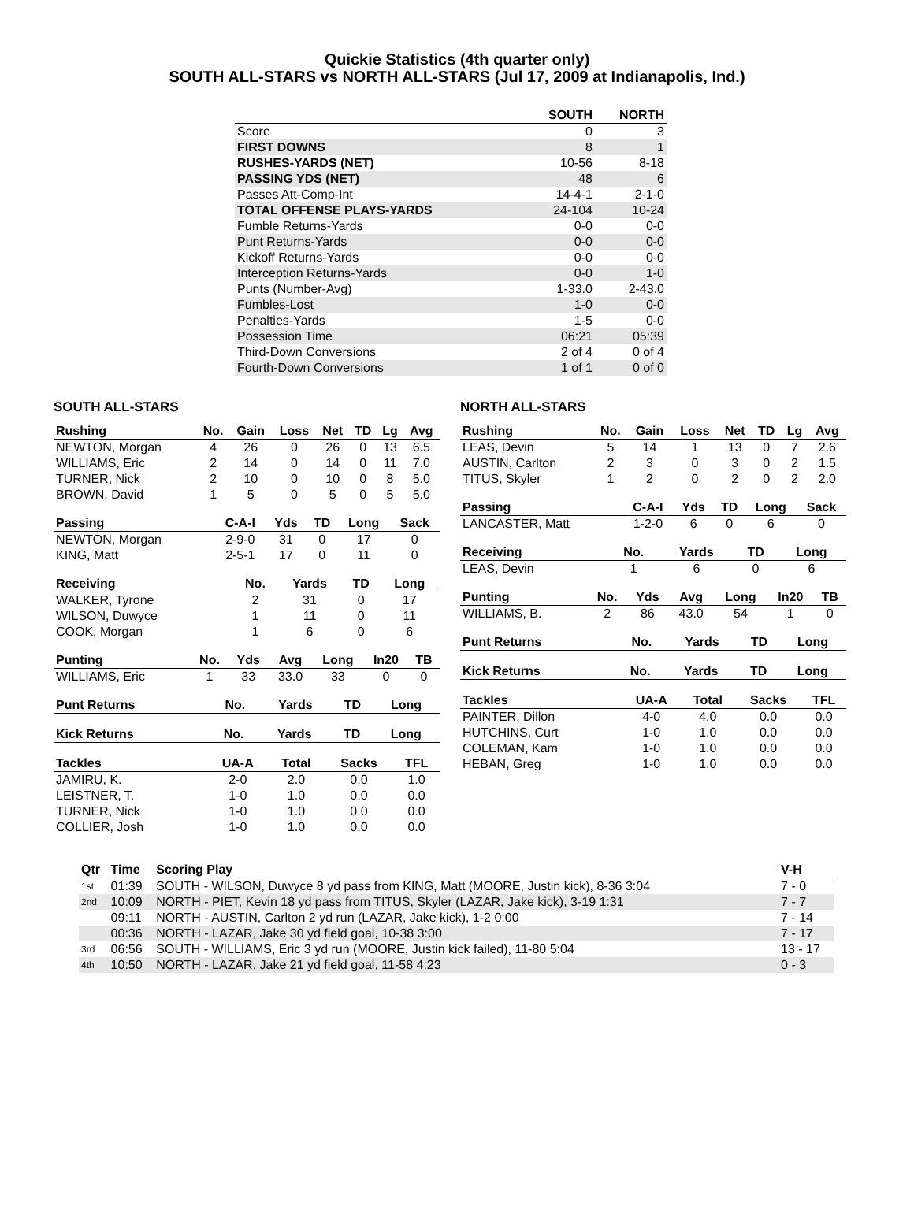Quickie Statistics (4th quarter only)
SOUTH ALL-STARS vs NORTH ALL-STARS (Jul 17, 2009 at Indianapolis, Ind.)
| | SOUTH | NORTH |
| --- | --- | --- |
| Score | 0 | 3 |
| FIRST DOWNS | 8 | 1 |
| RUSHES-YARDS (NET) | 10-56 | 8-18 |
| PASSING YDS (NET) | 48 | 6 |
| Passes Att-Comp-Int | 14-4-1 | 2-1-0 |
| TOTAL OFFENSE PLAYS-YARDS | 24-104 | 10-24 |
| Fumble Returns-Yards | 0-0 | 0-0 |
| Punt Returns-Yards | 0-0 | 0-0 |
| Kickoff Returns-Yards | 0-0 | 0-0 |
| Interception Returns-Yards | 0-0 | 1-0 |
| Punts (Number-Avg) | 1-33.0 | 2-43.0 |
| Fumbles-Lost | 1-0 | 0-0 |
| Penalties-Yards | 1-5 | 0-0 |
| Possession Time | 06:21 | 05:39 |
| Third-Down Conversions | 2 of 4 | 0 of 4 |
| Fourth-Down Conversions | 1 of 1 | 0 of 0 |
SOUTH ALL-STARS
| Rushing | No. | Gain | Loss | Net | TD | Lg | Avg |
| --- | --- | --- | --- | --- | --- | --- | --- |
| NEWTON, Morgan | 4 | 26 | 0 | 26 | 0 | 13 | 6.5 |
| WILLIAMS, Eric | 2 | 14 | 0 | 14 | 0 | 11 | 7.0 |
| TURNER, Nick | 2 | 10 | 0 | 10 | 0 | 8 | 5.0 |
| BROWN, David | 1 | 5 | 0 | 5 | 0 | 5 | 5.0 |
| Passing | C-A-I | Yds | TD | Long | Sack |
| --- | --- | --- | --- | --- | --- |
| NEWTON, Morgan | 2-9-0 | 31 | 0 | 17 | 0 |
| KING, Matt | 2-5-1 | 17 | 0 | 11 | 0 |
| Receiving | No. | Yards | TD | Long |
| --- | --- | --- | --- | --- |
| WALKER, Tyrone | 2 | 31 | 0 | 17 |
| WILSON, Duwyce | 1 | 11 | 0 | 11 |
| COOK, Morgan | 1 | 6 | 0 | 6 |
| Punting | No. | Yds | Avg | Long | In20 | TB |
| --- | --- | --- | --- | --- | --- | --- |
| WILLIAMS, Eric | 1 | 33 | 33.0 | 33 | 0 | 0 |
| Punt Returns | No. | Yards | TD | Long |
| --- | --- | --- | --- | --- |
| Kick Returns | No. | Yards | TD | Long |
| --- | --- | --- | --- | --- |
| Tackles | UA-A | Total | Sacks | TFL |
| --- | --- | --- | --- | --- |
| JAMIRU, K. | 2-0 | 2.0 | 0.0 | 1.0 |
| LEISTNER, T. | 1-0 | 1.0 | 0.0 | 0.0 |
| TURNER, Nick | 1-0 | 1.0 | 0.0 | 0.0 |
| COLLIER, Josh | 1-0 | 1.0 | 0.0 | 0.0 |
NORTH ALL-STARS
| Rushing | No. | Gain | Loss | Net | TD | Lg | Avg |
| --- | --- | --- | --- | --- | --- | --- | --- |
| LEAS, Devin | 5 | 14 | 1 | 13 | 0 | 7 | 2.6 |
| AUSTIN, Carlton | 2 | 3 | 0 | 3 | 0 | 2 | 1.5 |
| TITUS, Skyler | 1 | 2 | 0 | 2 | 0 | 2 | 2.0 |
| Passing | C-A-I | Yds | TD | Long | Sack |
| --- | --- | --- | --- | --- | --- |
| LANCASTER, Matt | 1-2-0 | 6 | 0 | 6 | 0 |
| Receiving | No. | Yards | TD | Long |
| --- | --- | --- | --- | --- |
| LEAS, Devin | 1 | 6 | 0 | 6 |
| Punting | No. | Yds | Avg | Long | In20 | TB |
| --- | --- | --- | --- | --- | --- | --- |
| WILLIAMS, B. | 2 | 86 | 43.0 | 54 | 1 | 0 |
| Punt Returns | No. | Yards | TD | Long |
| --- | --- | --- | --- | --- |
| Kick Returns | No. | Yards | TD | Long |
| --- | --- | --- | --- | --- |
| Tackles | UA-A | Total | Sacks | TFL |
| --- | --- | --- | --- | --- |
| PAINTER, Dillon | 4-0 | 4.0 | 0.0 | 0.0 |
| HUTCHINS, Curt | 1-0 | 1.0 | 0.0 | 0.0 |
| COLEMAN, Kam | 1-0 | 1.0 | 0.0 | 0.0 |
| HEBAN, Greg | 1-0 | 1.0 | 0.0 | 0.0 |
| Qtr | Time | Scoring Play | V-H |
| --- | --- | --- | --- |
| 1st | 01:39 | SOUTH - WILSON, Duwyce 8 yd pass from KING, Matt (MOORE, Justin kick), 8-36 3:04 | 7 - 0 |
| 2nd | 10:09 | NORTH - PIET, Kevin 18 yd pass from TITUS, Skyler (LAZAR, Jake kick), 3-19 1:31 | 7 - 7 |
| | 09:11 | NORTH - AUSTIN, Carlton 2 yd run (LAZAR, Jake kick), 1-2 0:00 | 7 - 14 |
| | 00:36 | NORTH - LAZAR, Jake 30 yd field goal, 10-38 3:00 | 7 - 17 |
| 3rd | 06:56 | SOUTH - WILLIAMS, Eric 3 yd run (MOORE, Justin kick failed), 11-80 5:04 | 13 - 17 |
| 4th | 10:50 | NORTH - LAZAR, Jake 21 yd field goal, 11-58 4:23 | 0 - 3 |